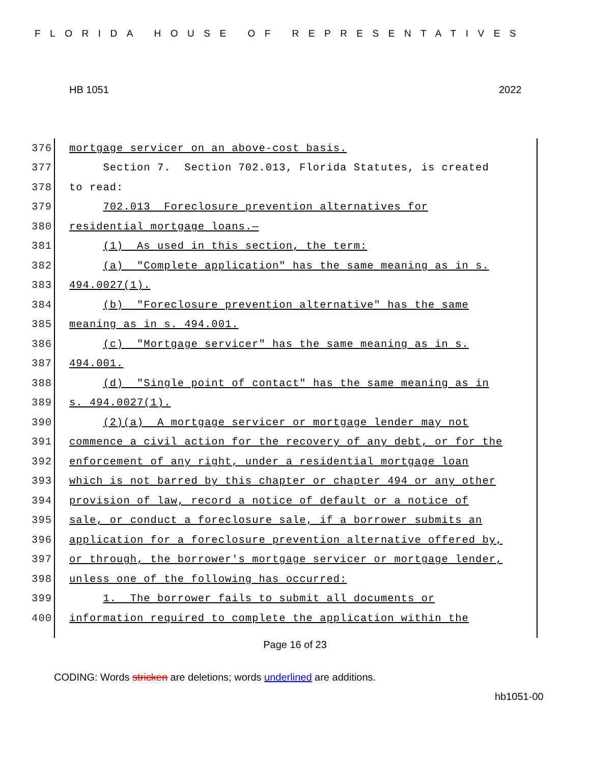FLORIDA HOUSE OF REPRESENTATIVES
HB 1051 2022
376 mortgage servicer on an above-cost basis.
377 Section 7. Section 702.013, Florida Statutes, is created
378 to read:
379 702.013 Foreclosure prevention alternatives for
380 residential mortgage loans.—
381 (1) As used in this section, the term:
382 (a) "Complete application" has the same meaning as in s.
383 494.0027(1).
384 (b) "Foreclosure prevention alternative" has the same
385 meaning as in s. 494.001.
386 (c) "Mortgage servicer" has the same meaning as in s.
387 494.001.
388 (d) "Single point of contact" has the same meaning as in
389 s. 494.0027(1).
390 (2)(a) A mortgage servicer or mortgage lender may not
391 commence a civil action for the recovery of any debt, or for the
392 enforcement of any right, under a residential mortgage loan
393 which is not barred by this chapter or chapter 494 or any other
394 provision of law, record a notice of default or a notice of
395 sale, or conduct a foreclosure sale, if a borrower submits an
396 application for a foreclosure prevention alternative offered by,
397 or through, the borrower's mortgage servicer or mortgage lender,
398 unless one of the following has occurred:
399 1. The borrower fails to submit all documents or
400 information required to complete the application within the
Page 16 of 23
CODING: Words stricken are deletions; words underlined are additions.
hb1051-00